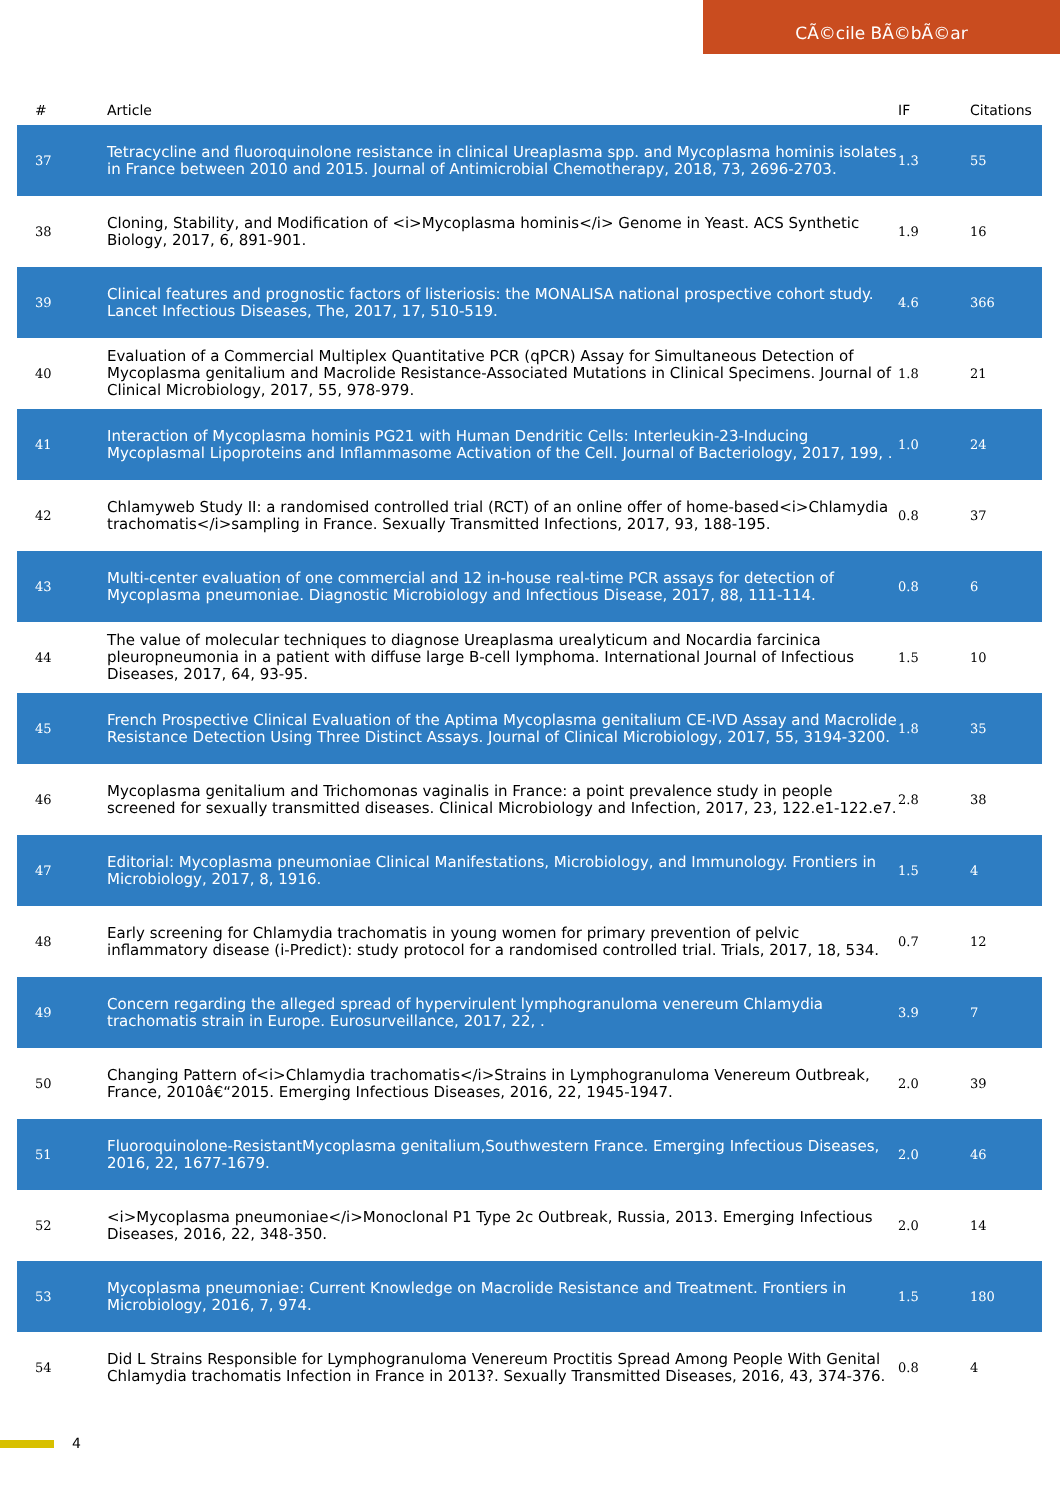CÃ©cile BÃ©bÃ©ar
| # | Article | IF | Citations |
| --- | --- | --- | --- |
| 37 | Tetracycline and fluoroquinolone resistance in clinical Ureaplasma spp. and Mycoplasma hominis isolates in France between 2010 and 2015. Journal of Antimicrobial Chemotherapy, 2018, 73, 2696-2703. | 1.3 | 55 |
| 38 | Cloning, Stability, and Modification of <i>Mycoplasma hominis</i> Genome in Yeast. ACS Synthetic Biology, 2017, 6, 891-901. | 1.9 | 16 |
| 39 | Clinical features and prognostic factors of listeriosis: the MONALISA national prospective cohort study. Lancet Infectious Diseases, The, 2017, 17, 510-519. | 4.6 | 366 |
| 40 | Evaluation of a Commercial Multiplex Quantitative PCR (qPCR) Assay for Simultaneous Detection of Mycoplasma genitalium and Macrolide Resistance-Associated Mutations in Clinical Specimens. Journal of Clinical Microbiology, 2017, 55, 978-979. | 1.8 | 21 |
| 41 | Interaction of Mycoplasma hominis PG21 with Human Dendritic Cells: Interleukin-23-Inducing Mycoplasmal Lipoproteins and Inflammasome Activation of the Cell. Journal of Bacteriology, 2017, 199, . | 1.0 | 24 |
| 42 | Chlamyweb Study II: a randomised controlled trial (RCT) of an online offer of home-based<i>Chlamydia trachomatis</i>sampling in France. Sexually Transmitted Infections, 2017, 93, 188-195. | 0.8 | 37 |
| 43 | Multi-center evaluation of one commercial and 12 in-house real-time PCR assays for detection of Mycoplasma pneumoniae. Diagnostic Microbiology and Infectious Disease, 2017, 88, 111-114. | 0.8 | 6 |
| 44 | The value of molecular techniques to diagnose Ureaplasma urealyticum and Nocardia farcinica pleuropneumonia in a patient with diffuse large B-cell lymphoma. International Journal of Infectious Diseases, 2017, 64, 93-95. | 1.5 | 10 |
| 45 | French Prospective Clinical Evaluation of the Aptima Mycoplasma genitalium CE-IVD Assay and Macrolide Resistance Detection Using Three Distinct Assays. Journal of Clinical Microbiology, 2017, 55, 3194-3200. | 1.8 | 35 |
| 46 | Mycoplasma genitalium and Trichomonas vaginalis in France: a point prevalence study in people screened for sexually transmitted diseases. Clinical Microbiology and Infection, 2017, 23, 122.e1-122.e7. | 2.8 | 38 |
| 47 | Editorial: Mycoplasma pneumoniae Clinical Manifestations, Microbiology, and Immunology. Frontiers in Microbiology, 2017, 8, 1916. | 1.5 | 4 |
| 48 | Early screening for Chlamydia trachomatis in young women for primary prevention of pelvic inflammatory disease (i-Predict): study protocol for a randomised controlled trial. Trials, 2017, 18, 534. | 0.7 | 12 |
| 49 | Concern regarding the alleged spread of hypervirulent lymphogranuloma venereum Chlamydia trachomatis strain in Europe. Eurosurveillance, 2017, 22, . | 3.9 | 7 |
| 50 | Changing Pattern of<i>Chlamydia trachomatis</i>Strains in Lymphogranuloma Venereum Outbreak, France, 2010â€“2015. Emerging Infectious Diseases, 2016, 22, 1945-1947. | 2.0 | 39 |
| 51 | Fluoroquinolone-ResistantMycoplasma genitalium,Southwestern France. Emerging Infectious Diseases, 2016, 22, 1677-1679. | 2.0 | 46 |
| 52 | <i>Mycoplasma pneumoniae</i>Monoclonal P1 Type 2c Outbreak, Russia, 2013. Emerging Infectious Diseases, 2016, 22, 348-350. | 2.0 | 14 |
| 53 | Mycoplasma pneumoniae: Current Knowledge on Macrolide Resistance and Treatment. Frontiers in Microbiology, 2016, 7, 974. | 1.5 | 180 |
| 54 | Did L Strains Responsible for Lymphogranuloma Venereum Proctitis Spread Among People With Genital Chlamydia trachomatis Infection in France in 2013?. Sexually Transmitted Diseases, 2016, 43, 374-376. | 0.8 | 4 |
4